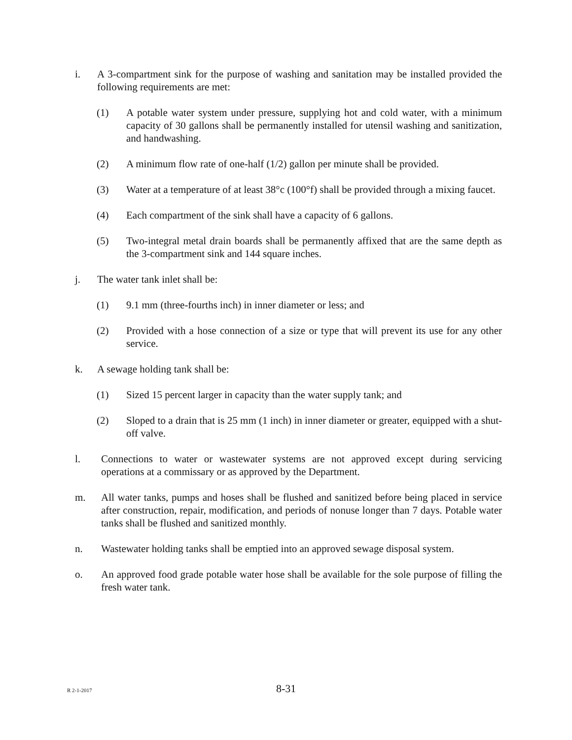i. A 3-compartment sink for the purpose of washing and sanitation may be installed provided the following requirements are met:
(1) A potable water system under pressure, supplying hot and cold water, with a minimum capacity of 30 gallons shall be permanently installed for utensil washing and sanitization, and handwashing.
(2) A minimum flow rate of one-half (1/2) gallon per minute shall be provided.
(3) Water at a temperature of at least 38°c (100°f) shall be provided through a mixing faucet.
(4) Each compartment of the sink shall have a capacity of 6 gallons.
(5) Two-integral metal drain boards shall be permanently affixed that are the same depth as the 3-compartment sink and 144 square inches.
j. The water tank inlet shall be:
(1) 9.1 mm (three-fourths inch) in inner diameter or less; and
(2) Provided with a hose connection of a size or type that will prevent its use for any other service.
k. A sewage holding tank shall be:
(1) Sized 15 percent larger in capacity than the water supply tank; and
(2) Sloped to a drain that is 25 mm (1 inch) in inner diameter or greater, equipped with a shut-off valve.
l. Connections to water or wastewater systems are not approved except during servicing operations at a commissary or as approved by the Department.
m. All water tanks, pumps and hoses shall be flushed and sanitized before being placed in service after construction, repair, modification, and periods of nonuse longer than 7 days. Potable water tanks shall be flushed and sanitized monthly.
n. Wastewater holding tanks shall be emptied into an approved sewage disposal system.
o. An approved food grade potable water hose shall be available for the sole purpose of filling the fresh water tank.
R 2-1-2017
8-31